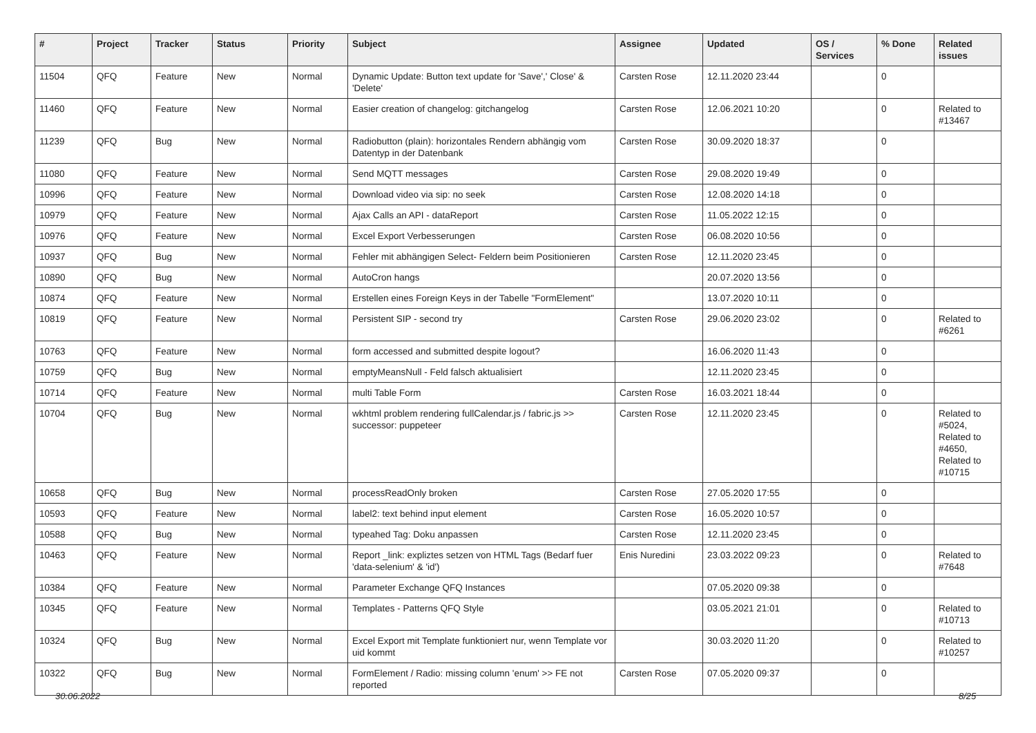| # | Project | Tracker | Status | Priority | Subject | Assignee | Updated | OS / Services | % Done | Related issues |
| --- | --- | --- | --- | --- | --- | --- | --- | --- | --- | --- |
| 11504 | QFQ | Feature | New | Normal | Dynamic Update: Button text update for 'Save',' Close' & 'Delete' | Carsten Rose | 12.11.2020 23:44 | | 0 | |
| 11460 | QFQ | Feature | New | Normal | Easier creation of changelog: gitchangelog | Carsten Rose | 12.06.2021 10:20 | | 0 | Related to #13467 |
| 11239 | QFQ | Bug | New | Normal | Radiobutton (plain): horizontales Rendern abhängig vom Datentyp in der Datenbank | Carsten Rose | 30.09.2020 18:37 | | 0 | |
| 11080 | QFQ | Feature | New | Normal | Send MQTT messages | Carsten Rose | 29.08.2020 19:49 | | 0 | |
| 10996 | QFQ | Feature | New | Normal | Download video via sip: no seek | Carsten Rose | 12.08.2020 14:18 | | 0 | |
| 10979 | QFQ | Feature | New | Normal | Ajax Calls an API - dataReport | Carsten Rose | 11.05.2022 12:15 | | 0 | |
| 10976 | QFQ | Feature | New | Normal | Excel Export Verbesserungen | Carsten Rose | 06.08.2020 10:56 | | 0 | |
| 10937 | QFQ | Bug | New | Normal | Fehler mit abhängigen Select- Feldern beim Positionieren | Carsten Rose | 12.11.2020 23:45 | | 0 | |
| 10890 | QFQ | Bug | New | Normal | AutoCron hangs | | 20.07.2020 13:56 | | 0 | |
| 10874 | QFQ | Feature | New | Normal | Erstellen eines Foreign Keys in der Tabelle "FormElement" | | 13.07.2020 10:11 | | 0 | |
| 10819 | QFQ | Feature | New | Normal | Persistent SIP - second try | Carsten Rose | 29.06.2020 23:02 | | 0 | Related to #6261 |
| 10763 | QFQ | Feature | New | Normal | form accessed and submitted despite logout? | | 16.06.2020 11:43 | | 0 | |
| 10759 | QFQ | Bug | New | Normal | emptyMeansNull - Feld falsch aktualisiert | | 12.11.2020 23:45 | | 0 | |
| 10714 | QFQ | Feature | New | Normal | multi Table Form | Carsten Rose | 16.03.2021 18:44 | | 0 | |
| 10704 | QFQ | Bug | New | Normal | wkhtml problem rendering fullCalendar.js / fabric.js >> successor: puppeteer | Carsten Rose | 12.11.2020 23:45 | | 0 | Related to #5024, Related to #4650, Related to #10715 |
| 10658 | QFQ | Bug | New | Normal | processReadOnly broken | Carsten Rose | 27.05.2020 17:55 | | 0 | |
| 10593 | QFQ | Feature | New | Normal | label2: text behind input element | Carsten Rose | 16.05.2020 10:57 | | 0 | |
| 10588 | QFQ | Bug | New | Normal | typeahed Tag: Doku anpassen | Carsten Rose | 12.11.2020 23:45 | | 0 | |
| 10463 | QFQ | Feature | New | Normal | Report _link: expliztes setzen von HTML Tags (Bedarf fuer 'data-selenium' & 'id') | Enis Nuredini | 23.03.2022 09:23 | | 0 | Related to #7648 |
| 10384 | QFQ | Feature | New | Normal | Parameter Exchange QFQ Instances | | 07.05.2020 09:38 | | 0 | |
| 10345 | QFQ | Feature | New | Normal | Templates - Patterns QFQ Style | | 03.05.2021 21:01 | | 0 | Related to #10713 |
| 10324 | QFQ | Bug | New | Normal | Excel Export mit Template funktioniert nur, wenn Template vor uid kommt | | 30.03.2020 11:20 | | 0 | Related to #10257 |
| 10322 | QFQ | Bug | New | Normal | FormElement / Radio: missing column 'enum' >> FE not reported | Carsten Rose | 07.05.2020 09:37 | | 0 | |
30.06.2022 8/25